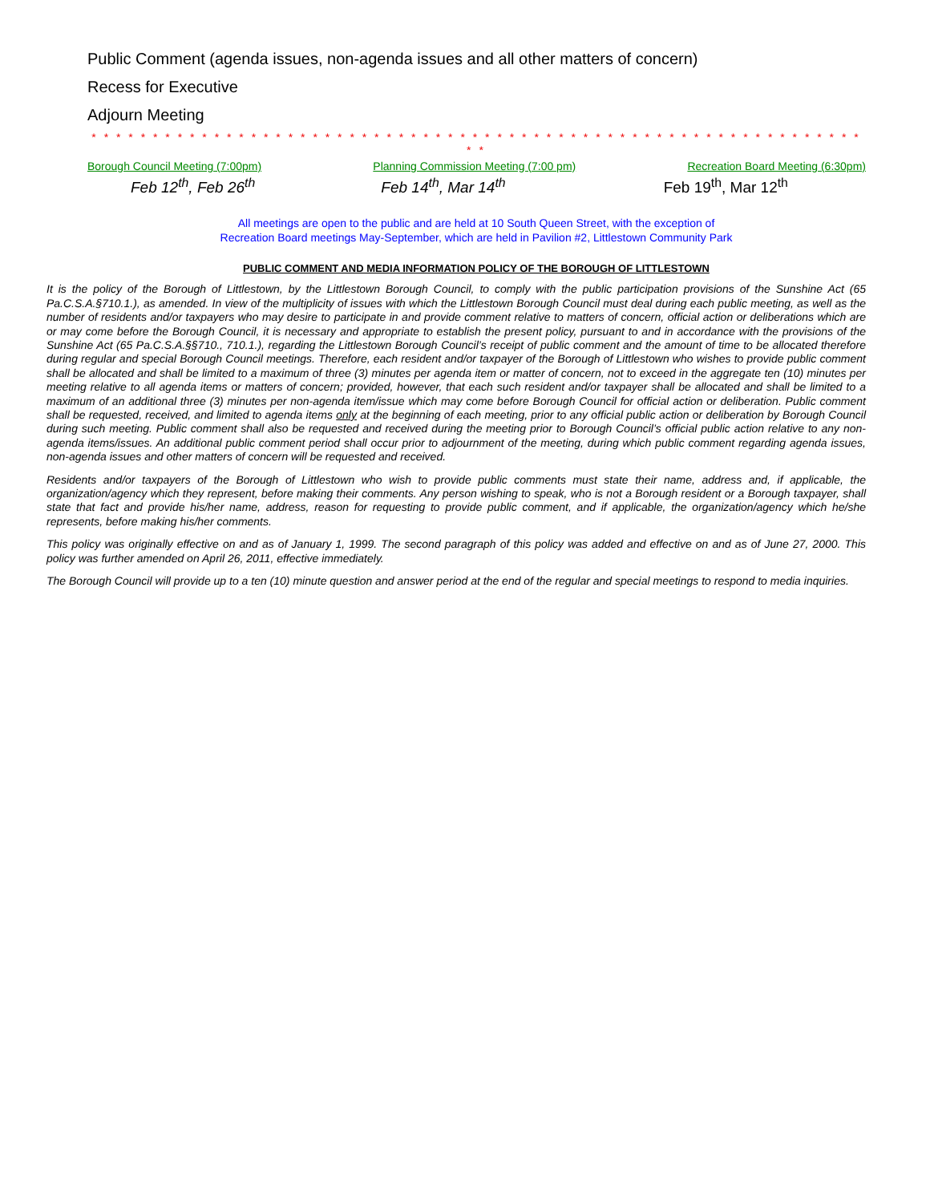Public Comment (agenda issues, non-agenda issues and all other matters of concern)
Recess for Executive
Adjourn Meeting
* * * * * * * * * * * * * * * * * * * * * * * * * * * * * * * * * * * * * * * * * * * * * * * * * * * * * * * * * * * * * * * * *
Borough Council Meeting (7:00pm) Planning Commission Meeting (7:00 pm) Recreation Board Meeting (6:30pm)
Feb 12<sup>th</sup>, Feb 26<sup>th</sup> Feb 14<sup>th</sup>, Mar 14<sup>th</sup> Feb 19<sup>th</sup>, Mar 12<sup>th</sup>
All meetings are open to the public and are held at 10 South Queen Street, with the exception of
Recreation Board meetings May-September, which are held in Pavilion #2, Littlestown Community Park
PUBLIC COMMENT AND MEDIA INFORMATION POLICY OF THE BOROUGH OF LITTLESTOWN
It is the policy of the Borough of Littlestown, by the Littlestown Borough Council, to comply with the public participation provisions of the Sunshine Act (65 Pa.C.S.A.§710.1.), as amended. In view of the multiplicity of issues with which the Littlestown Borough Council must deal during each public meeting, as well as the number of residents and/or taxpayers who may desire to participate in and provide comment relative to matters of concern, official action or deliberations which are or may come before the Borough Council, it is necessary and appropriate to establish the present policy, pursuant to and in accordance with the provisions of the Sunshine Act (65 Pa.C.S.A.§§710., 710.1.), regarding the Littlestown Borough Council’s receipt of public comment and the amount of time to be allocated therefore during regular and special Borough Council meetings. Therefore, each resident and/or taxpayer of the Borough of Littlestown who wishes to provide public comment shall be allocated and shall be limited to a maximum of three (3) minutes per agenda item or matter of concern, not to exceed in the aggregate ten (10) minutes per meeting relative to all agenda items or matters of concern; provided, however, that each such resident and/or taxpayer shall be allocated and shall be limited to a maximum of an additional three (3) minutes per non-agenda item/issue which may come before Borough Council for official action or deliberation. Public comment shall be requested, received, and limited to agenda items only at the beginning of each meeting, prior to any official public action or deliberation by Borough Council during such meeting. Public comment shall also be requested and received during the meeting prior to Borough Council’s official public action relative to any non-agenda items/issues. An additional public comment period shall occur prior to adjournment of the meeting, during which public comment regarding agenda issues, non-agenda issues and other matters of concern will be requested and received.
Residents and/or taxpayers of the Borough of Littlestown who wish to provide public comments must state their name, address and, if applicable, the organization/agency which they represent, before making their comments. Any person wishing to speak, who is not a Borough resident or a Borough taxpayer, shall state that fact and provide his/her name, address, reason for requesting to provide public comment, and if applicable, the organization/agency which he/she represents, before making his/her comments.
This policy was originally effective on and as of January 1, 1999. The second paragraph of this policy was added and effective on and as of June 27, 2000. This policy was further amended on April 26, 2011, effective immediately.
The Borough Council will provide up to a ten (10) minute question and answer period at the end of the regular and special meetings to respond to media inquiries.